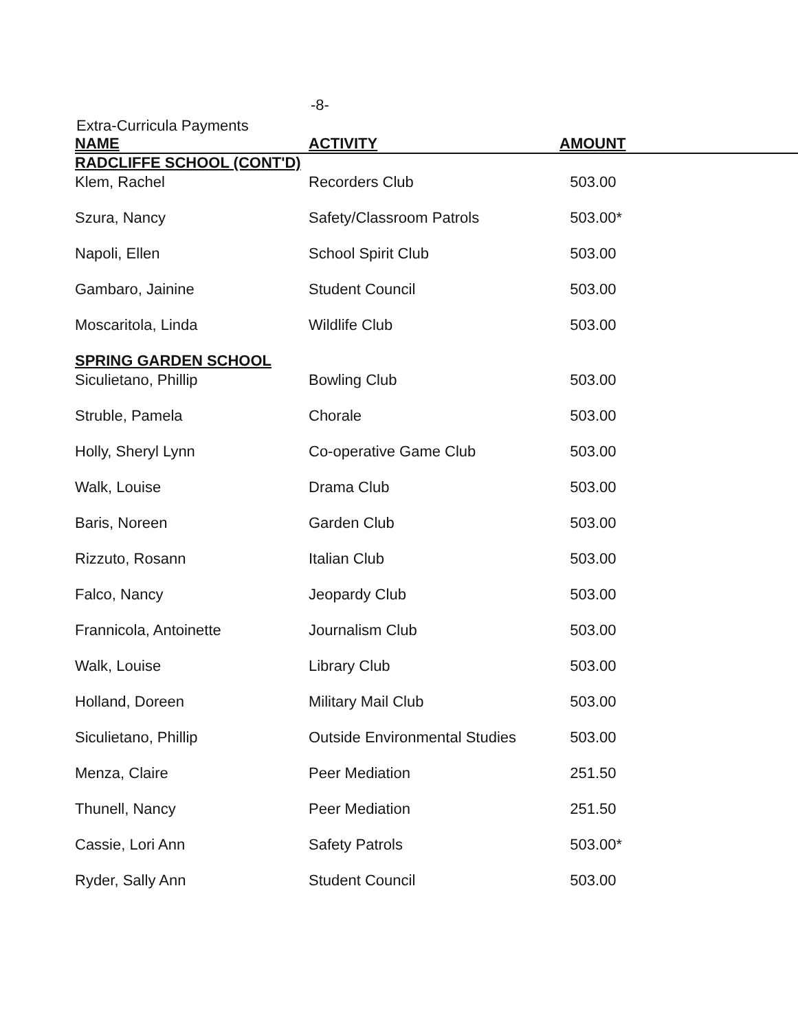-8-
Extra-Curricula Payments
| NAME | ACTIVITY | AMOUNT |
| --- | --- | --- |
| RADCLIFFE SCHOOL (CONT'D) | | |
| Klem, Rachel | Recorders Club | 503.00 |
| Szura, Nancy | Safety/Classroom Patrols | 503.00* |
| Napoli, Ellen | School Spirit Club | 503.00 |
| Gambaro, Jainine | Student Council | 503.00 |
| Moscaritola, Linda | Wildlife Club | 503.00 |
| SPRING GARDEN SCHOOL | | |
| Siculietano, Phillip | Bowling Club | 503.00 |
| Struble, Pamela | Chorale | 503.00 |
| Holly, Sheryl Lynn | Co-operative Game Club | 503.00 |
| Walk, Louise | Drama Club | 503.00 |
| Baris, Noreen | Garden Club | 503.00 |
| Rizzuto, Rosann | Italian Club | 503.00 |
| Falco, Nancy | Jeopardy Club | 503.00 |
| Frannicola, Antoinette | Journalism Club | 503.00 |
| Walk, Louise | Library Club | 503.00 |
| Holland, Doreen | Military Mail Club | 503.00 |
| Siculietano, Phillip | Outside Environmental Studies | 503.00 |
| Menza, Claire | Peer Mediation | 251.50 |
| Thunell, Nancy | Peer Mediation | 251.50 |
| Cassie, Lori Ann | Safety Patrols | 503.00* |
| Ryder, Sally Ann | Student Council | 503.00 |